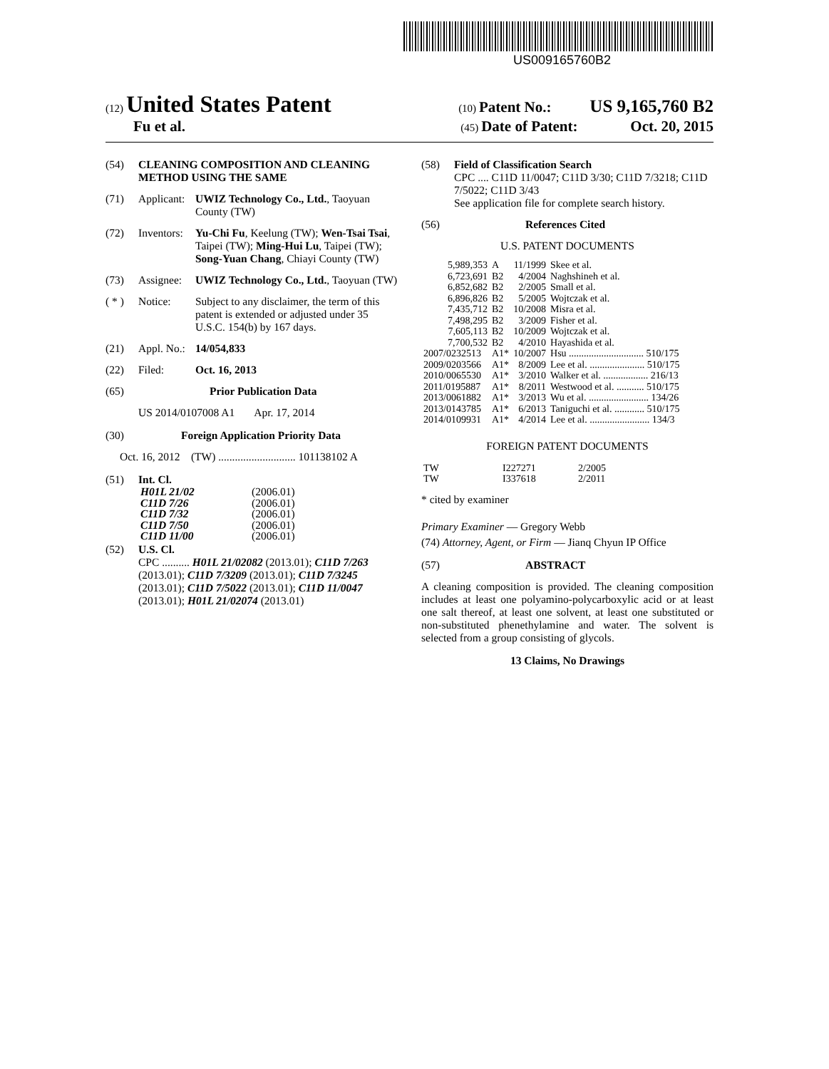US009165760B2
(12) United States Patent (10) Patent No.: US 9,165,760 B2
Fu et al. (45) Date of Patent: Oct. 20, 2015
(54) CLEANING COMPOSITION AND CLEANING METHOD USING THE SAME
(71) Applicant: UWIZ Technology Co., Ltd., Taoyuan County (TW)
(72) Inventors: Yu-Chi Fu, Keelung (TW); Wen-Tsai Tsai, Taipei (TW); Ming-Hui Lu, Taipei (TW); Song-Yuan Chang, Chiayi County (TW)
(73) Assignee: UWIZ Technology Co., Ltd., Taoyuan (TW)
( * ) Notice: Subject to any disclaimer, the term of this patent is extended or adjusted under 35 U.S.C. 154(b) by 167 days.
(21) Appl. No.: 14/054,833
(22) Filed: Oct. 16, 2013
(65) Prior Publication Data
US 2014/0107008 A1 Apr. 17, 2014
(30) Foreign Application Priority Data
Oct. 16, 2012 (TW) ............................ 101138102 A
(51) Int. Cl.
| H01L 21/02 | (2006.01) |
| C11D 7/26 | (2006.01) |
| C11D 7/32 | (2006.01) |
| C11D 7/50 | (2006.01) |
| C11D 11/00 | (2006.01) |
(52) U.S. Cl.
CPC .......... H01L 21/02082 (2013.01); C11D 7/263 (2013.01); C11D 7/3209 (2013.01); C11D 7/3245 (2013.01); C11D 7/5022 (2013.01); C11D 11/0047 (2013.01); H01L 21/02074 (2013.01)
(58) Field of Classification Search
CPC .... C11D 11/0047; C11D 3/30; C11D 7/3218; C11D 7/5022; C11D 3/43
See application file for complete search history.
(56) References Cited
U.S. PATENT DOCUMENTS
| 5,989,353 | A | 11/1999 | Skee et al. |
| 6,723,691 | B2 | 4/2004 | Naghshineh et al. |
| 6,852,682 | B2 | 2/2005 | Small et al. |
| 6,896,826 | B2 | 5/2005 | Wojtczak et al. |
| 7,435,712 | B2 | 10/2008 | Misra et al. |
| 7,498,295 | B2 | 3/2009 | Fisher et al. |
| 7,605,113 | B2 | 10/2009 | Wojtczak et al. |
| 7,700,532 | B2 | 4/2010 | Hayashida et al. |
| 2007/0232513 | A1* | 10/2007 | Hsu .............................. 510/175 |
| 2009/0203566 | A1* | 8/2009 | Lee et al. ...................... 510/175 |
| 2010/0065530 | A1* | 3/2010 | Walker et al. .................. 216/13 |
| 2011/0195887 | A1* | 8/2011 | Westwood et al. ........... 510/175 |
| 2013/0061882 | A1* | 3/2013 | Wu et al. ........................ 134/26 |
| 2013/0143785 | A1* | 6/2013 | Taniguchi et al. ............ 510/175 |
| 2014/0109931 | A1* | 4/2014 | Lee et al. ........................ 134/3 |
FOREIGN PATENT DOCUMENTS
| TW | I227271 | 2/2005 |
| TW | I337618 | 2/2011 |
* cited by examiner
Primary Examiner — Gregory Webb
(74) Attorney, Agent, or Firm — Jianq Chyun IP Office
(57) ABSTRACT
A cleaning composition is provided. The cleaning composition includes at least one polyamino-polycarboxylic acid or at least one salt thereof, at least one solvent, at least one substituted or non-substituted phenethylamine and water. The solvent is selected from a group consisting of glycols.
13 Claims, No Drawings